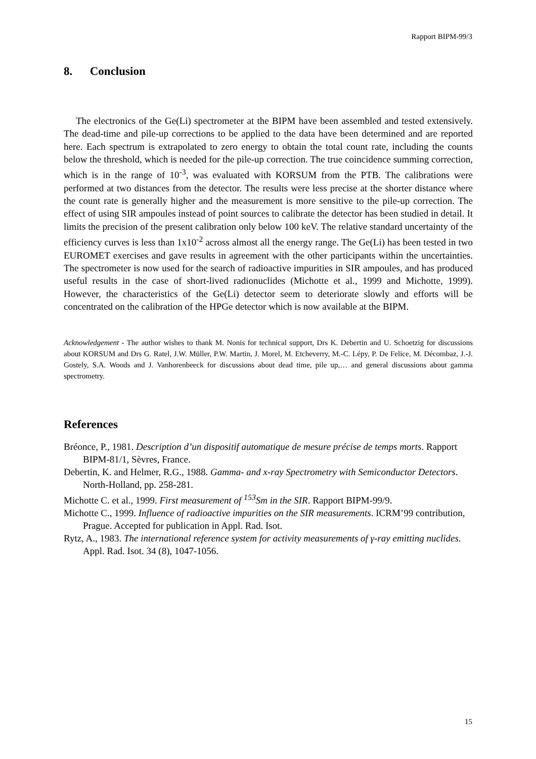Rapport BIPM-99/3
8. Conclusion
The electronics of the Ge(Li) spectrometer at the BIPM have been assembled and tested extensively. The dead-time and pile-up corrections to be applied to the data have been determined and are reported here. Each spectrum is extrapolated to zero energy to obtain the total count rate, including the counts below the threshold, which is needed for the pile-up correction. The true coincidence summing correction, which is in the range of 10<sup>-3</sup>, was evaluated with KORSUM from the PTB. The calibrations were performed at two distances from the detector. The results were less precise at the shorter distance where the count rate is generally higher and the measurement is more sensitive to the pile-up correction. The effect of using SIR ampoules instead of point sources to calibrate the detector has been studied in detail. It limits the precision of the present calibration only below 100 keV. The relative standard uncertainty of the efficiency curves is less than 1x10<sup>-2</sup> across almost all the energy range. The Ge(Li) has been tested in two EUROMET exercises and gave results in agreement with the other participants within the uncertainties. The spectrometer is now used for the search of radioactive impurities in SIR ampoules, and has produced useful results in the case of short-lived radionuclides (Michotte et al., 1999 and Michotte, 1999). However, the characteristics of the Ge(Li) detector seem to deteriorate slowly and efforts will be concentrated on the calibration of the HPGe detector which is now available at the BIPM.
Acknowledgement - The author wishes to thank M. Nonis for technical support, Drs K. Debertin and U. Schoetzig for discussions about KORSUM and Drs G. Ratel, J.W. Müller, P.W. Martin, J. Morel, M. Etcheverry, M.-C. Lépy, P. De Felice, M. Décombaz, J.-J. Gostely, S.A. Woods and J. Vanhorenbeeck for discussions about dead time, pile up,… and general discussions about gamma spectrometry.
References
Bréonce, P., 1981. Description d’un dispositif automatique de mesure précise de temps morts. Rapport BIPM-81/1, Sèvres, France.
Debertin, K. and Helmer, R.G., 1988. Gamma- and x-ray Spectrometry with Semiconductor Detectors. North-Holland, pp. 258-281.
Michotte C. et al., 1999. First measurement of <sup>153</sup>Sm in the SIR. Rapport BIPM-99/9.
Michotte C., 1999. Influence of radioactive impurities on the SIR measurements. ICRM’99 contribution, Prague. Accepted for publication in Appl. Rad. Isot.
Rytz, A., 1983. The international reference system for activity measurements of γ-ray emitting nuclides. Appl. Rad. Isot. 34 (8), 1047-1056.
15